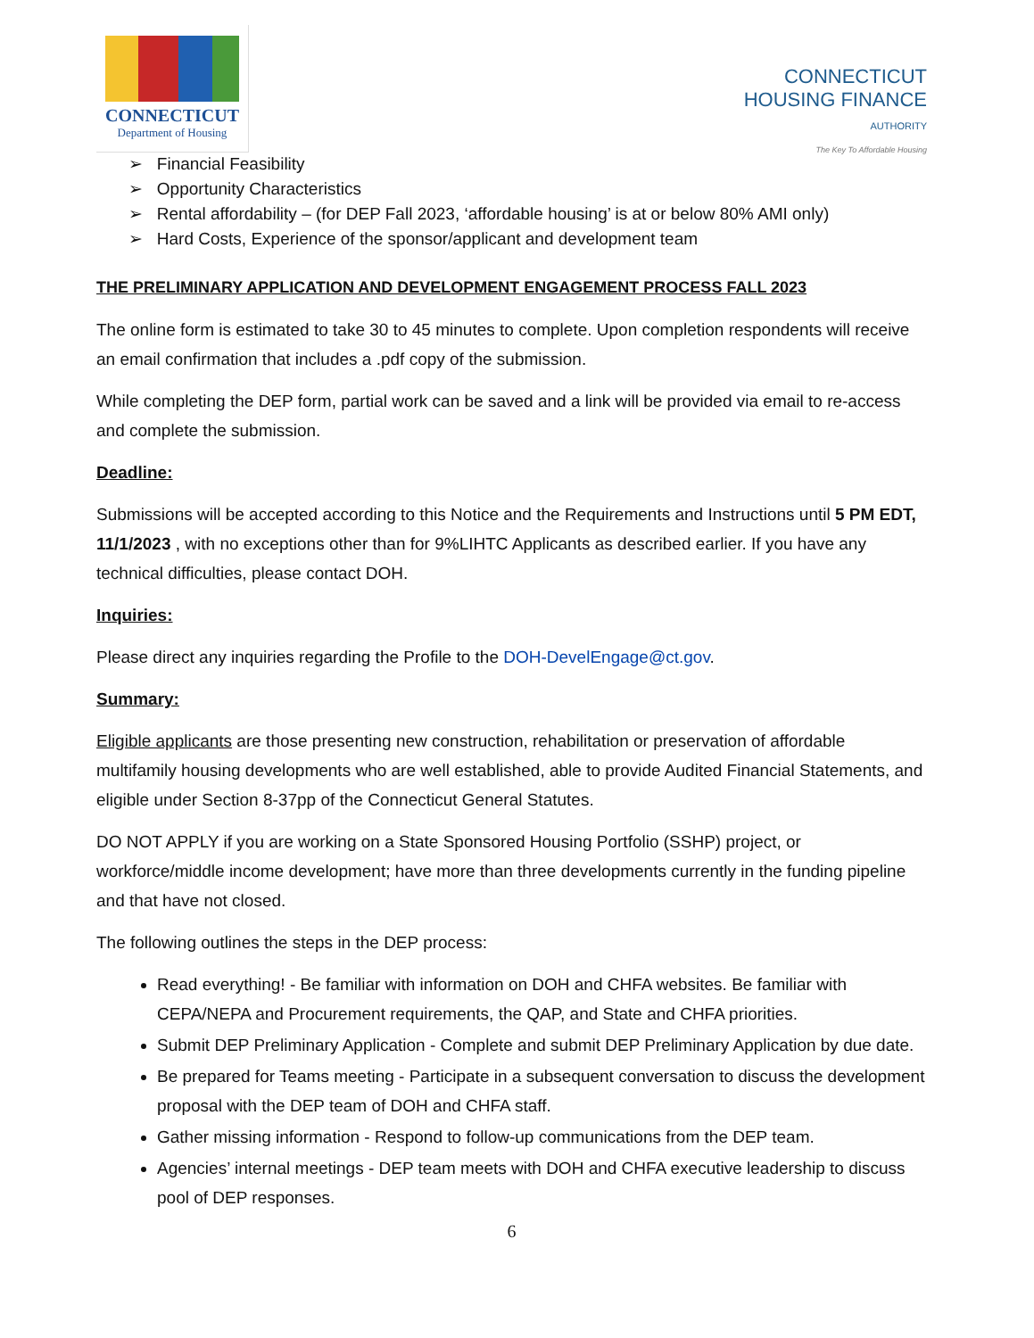CONNECTICUT
Department of Housing
CONNECTICUT
HOUSING FINANCE
AUTHORITY
The Key To Affordable Housing
➢ Financial Feasibility
➢ Opportunity Characteristics
➢ Rental affordability – (for DEP Fall 2023, ‘affordable housing’ is at or below 80% AMI only)
➢ Hard Costs, Experience of the sponsor/applicant and development team
THE PRELIMINARY APPLICATION AND DEVELOPMENT ENGAGEMENT PROCESS FALL 2023
The online form is estimated to take 30 to 45 minutes to complete. Upon completion respondents will receive an email confirmation that includes a .pdf copy of the submission.
While completing the DEP form, partial work can be saved and a link will be provided via email to re-access and complete the submission.
Deadline:
Submissions will be accepted according to this Notice and the Requirements and Instructions until 5 PM EDT, 11/1/2023 , with no exceptions other than for 9%LIHTC Applicants as described earlier. If you have any technical difficulties, please contact DOH.
Inquiries:
Please direct any inquiries regarding the Profile to the DOH-DevelEngage@ct.gov.
Summary:
Eligible applicants are those presenting new construction, rehabilitation or preservation of affordable multifamily housing developments who are well established, able to provide Audited Financial Statements, and eligible under Section 8-37pp of the Connecticut General Statutes.
DO NOT APPLY if you are working on a State Sponsored Housing Portfolio (SSHP) project, or workforce/middle income development; have more than three developments currently in the funding pipeline and that have not closed.
The following outlines the steps in the DEP process:
Read everything! - Be familiar with information on DOH and CHFA websites. Be familiar with CEPA/NEPA and Procurement requirements, the QAP, and State and CHFA priorities.
Submit DEP Preliminary Application - Complete and submit DEP Preliminary Application by due date.
Be prepared for Teams meeting - Participate in a subsequent conversation to discuss the development proposal with the DEP team of DOH and CHFA staff.
Gather missing information - Respond to follow-up communications from the DEP team.
Agencies’ internal meetings - DEP team meets with DOH and CHFA executive leadership to discuss pool of DEP responses.
6